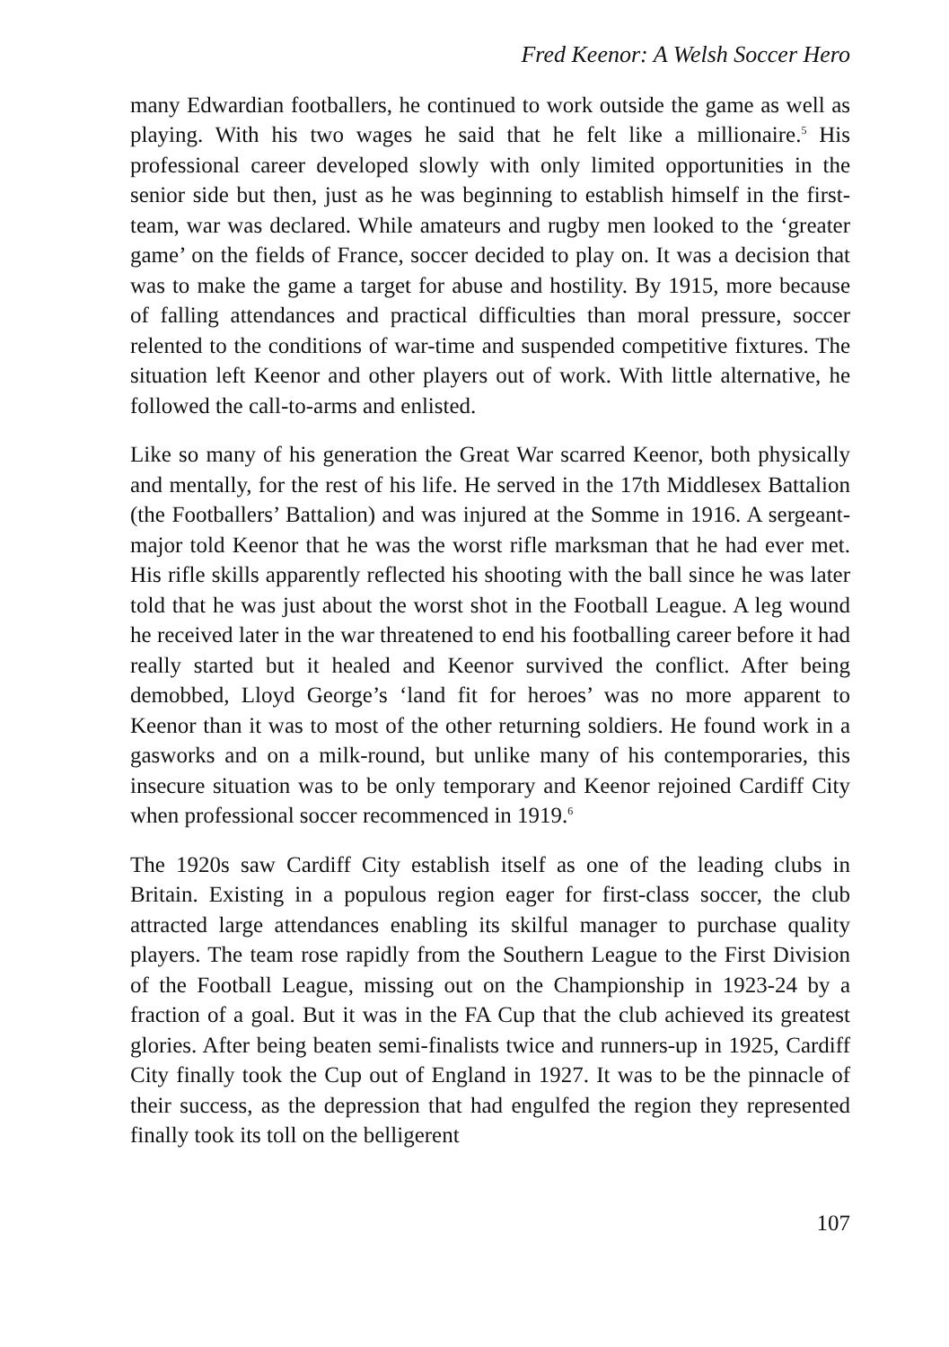Fred Keenor: A Welsh Soccer Hero
many Edwardian footballers, he continued to work outside the game as well as playing. With his two wages he said that he felt like a millionaire.<sup>5</sup> His professional career developed slowly with only limited opportunities in the senior side but then, just as he was beginning to establish himself in the first-team, war was declared. While amateurs and rugby men looked to the ‘greater game’ on the fields of France, soccer decided to play on. It was a decision that was to make the game a target for abuse and hostility. By 1915, more because of falling attendances and practical difficulties than moral pressure, soccer relented to the conditions of war-time and suspended competitive fixtures. The situation left Keenor and other players out of work. With little alternative, he followed the call-to-arms and enlisted.
Like so many of his generation the Great War scarred Keenor, both physically and mentally, for the rest of his life. He served in the 17th Middlesex Battalion (the Footballers’ Battalion) and was injured at the Somme in 1916. A sergeant-major told Keenor that he was the worst rifle marksman that he had ever met. His rifle skills apparently reflected his shooting with the ball since he was later told that he was just about the worst shot in the Football League. A leg wound he received later in the war threatened to end his footballing career before it had really started but it healed and Keenor survived the conflict. After being demobbed, Lloyd George’s ‘land fit for heroes’ was no more apparent to Keenor than it was to most of the other returning soldiers. He found work in a gasworks and on a milk-round, but unlike many of his contemporaries, this insecure situation was to be only temporary and Keenor rejoined Cardiff City when professional soccer recommenced in 1919.<sup>6</sup>
The 1920s saw Cardiff City establish itself as one of the leading clubs in Britain. Existing in a populous region eager for first-class soccer, the club attracted large attendances enabling its skilful manager to purchase quality players. The team rose rapidly from the Southern League to the First Division of the Football League, missing out on the Championship in 1923-24 by a fraction of a goal. But it was in the FA Cup that the club achieved its greatest glories. After being beaten semi-finalists twice and runners-up in 1925, Cardiff City finally took the Cup out of England in 1927. It was to be the pinnacle of their success, as the depression that had engulfed the region they represented finally took its toll on the belligerent
107